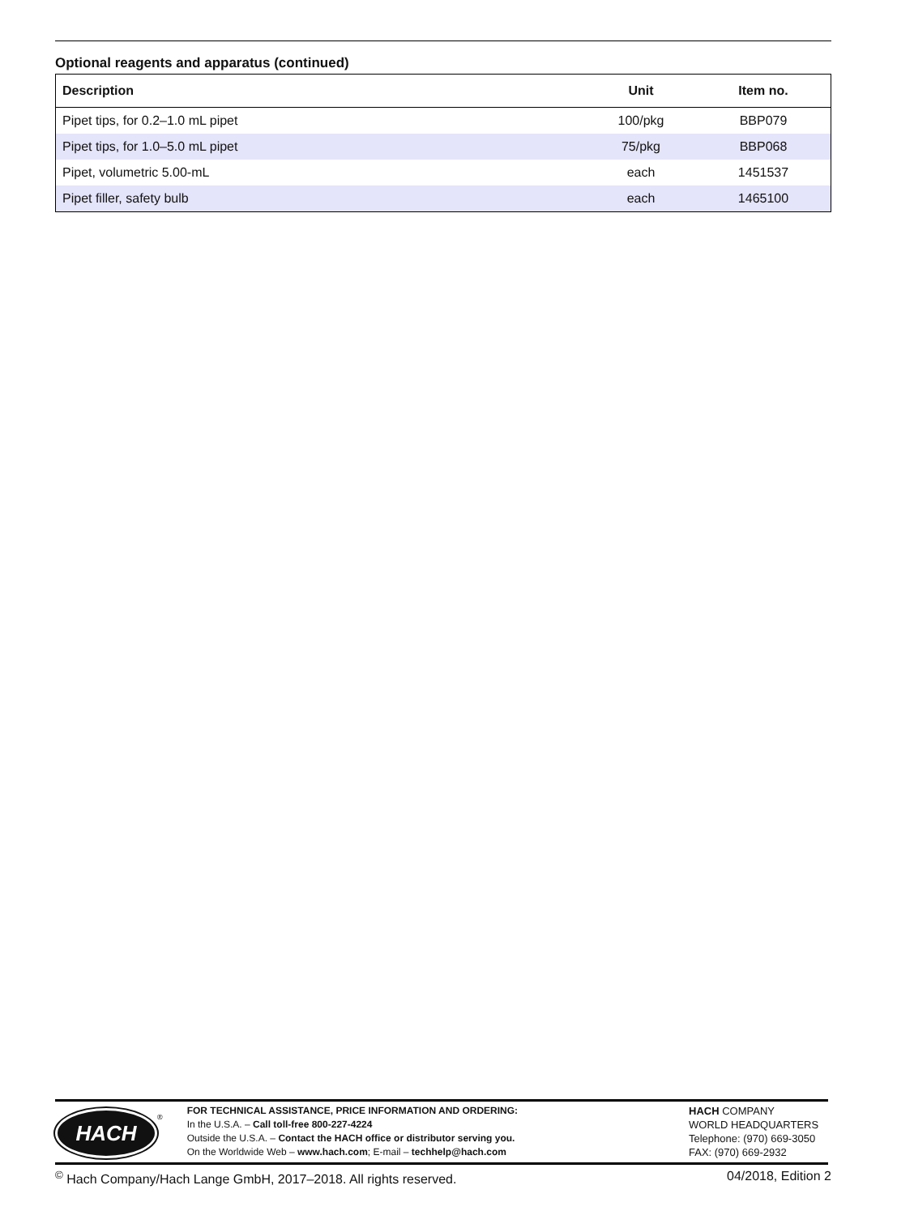Optional reagents and apparatus (continued)
| Description | Unit | Item no. |
| --- | --- | --- |
| Pipet tips, for 0.2–1.0 mL pipet | 100/pkg | BBP079 |
| Pipet tips, for 1.0–5.0 mL pipet | 75/pkg | BBP068 |
| Pipet, volumetric 5.00-mL | each | 1451537 |
| Pipet filler, safety bulb | each | 1465100 |
HACH
<sup>®</sup>
FOR TECHNICAL ASSISTANCE, PRICE INFORMATION AND ORDERING:
In the U.S.A. – Call toll-free 800-227-4224
Outside the U.S.A. – Contact the HACH office or distributor serving you.
On the Worldwide Web – www.hach.com; E-mail – techhelp@hach.com
HACH COMPANY
WORLD HEADQUARTERS
Telephone: (970) 669-3050
FAX: (970) 669-2932
<sup>©</sup> Hach Company/Hach Lange GmbH, 2017–2018. All rights reserved. 04/2018, Edition 2